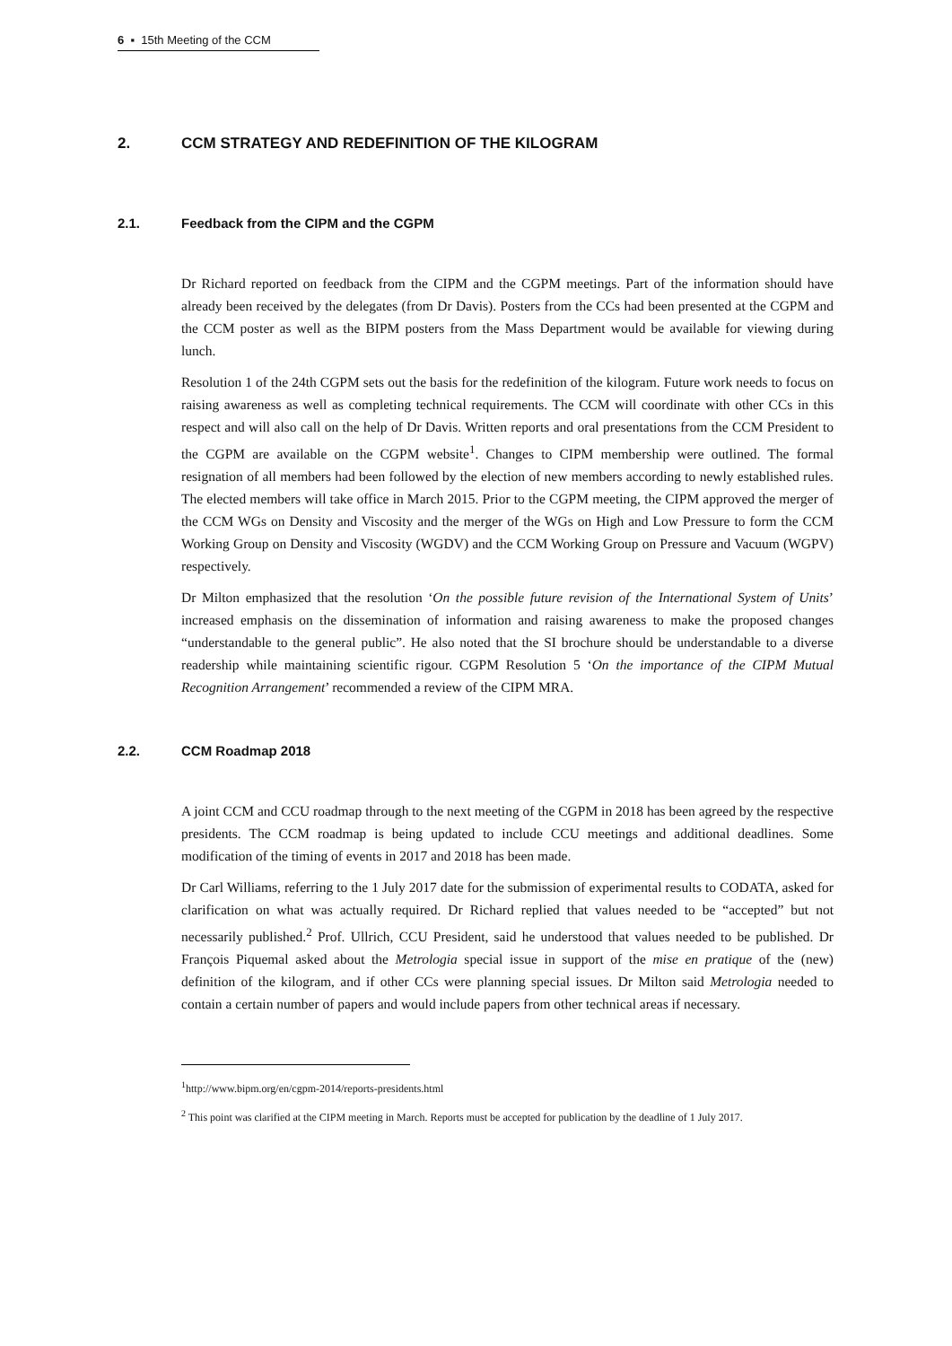6 ▪ 15th Meeting of the CCM
2. CCM STRATEGY AND REDEFINITION OF THE KILOGRAM
2.1. Feedback from the CIPM and the CGPM
Dr Richard reported on feedback from the CIPM and the CGPM meetings. Part of the information should have already been received by the delegates (from Dr Davis). Posters from the CCs had been presented at the CGPM and the CCM poster as well as the BIPM posters from the Mass Department would be available for viewing during lunch.
Resolution 1 of the 24th CGPM sets out the basis for the redefinition of the kilogram. Future work needs to focus on raising awareness as well as completing technical requirements. The CCM will coordinate with other CCs in this respect and will also call on the help of Dr Davis. Written reports and oral presentations from the CCM President to the CGPM are available on the CGPM website<sup>1</sup>. Changes to CIPM membership were outlined. The formal resignation of all members had been followed by the election of new members according to newly established rules. The elected members will take office in March 2015. Prior to the CGPM meeting, the CIPM approved the merger of the CCM WGs on Density and Viscosity and the merger of the WGs on High and Low Pressure to form the CCM Working Group on Density and Viscosity (WGDV) and the CCM Working Group on Pressure and Vacuum (WGPV) respectively.
Dr Milton emphasized that the resolution ‘On the possible future revision of the International System of Units’ increased emphasis on the dissemination of information and raising awareness to make the proposed changes “understandable to the general public”. He also noted that the SI brochure should be understandable to a diverse readership while maintaining scientific rigour. CGPM Resolution 5 ‘On the importance of the CIPM Mutual Recognition Arrangement’ recommended a review of the CIPM MRA.
2.2. CCM Roadmap 2018
A joint CCM and CCU roadmap through to the next meeting of the CGPM in 2018 has been agreed by the respective presidents. The CCM roadmap is being updated to include CCU meetings and additional deadlines. Some modification of the timing of events in 2017 and 2018 has been made.
Dr Carl Williams, referring to the 1 July 2017 date for the submission of experimental results to CODATA, asked for clarification on what was actually required. Dr Richard replied that values needed to be “accepted” but not necessarily published.<sup>2</sup> Prof. Ullrich, CCU President, said he understood that values needed to be published. Dr François Piquemal asked about the Metrologia special issue in support of the mise en pratique of the (new) definition of the kilogram, and if other CCs were planning special issues. Dr Milton said Metrologia needed to contain a certain number of papers and would include papers from other technical areas if necessary.
<sup>1</sup> http://www.bipm.org/en/cgpm-2014/reports-presidents.html
<sup>2</sup> This point was clarified at the CIPM meeting in March. Reports must be accepted for publication by the deadline of 1 July 2017.